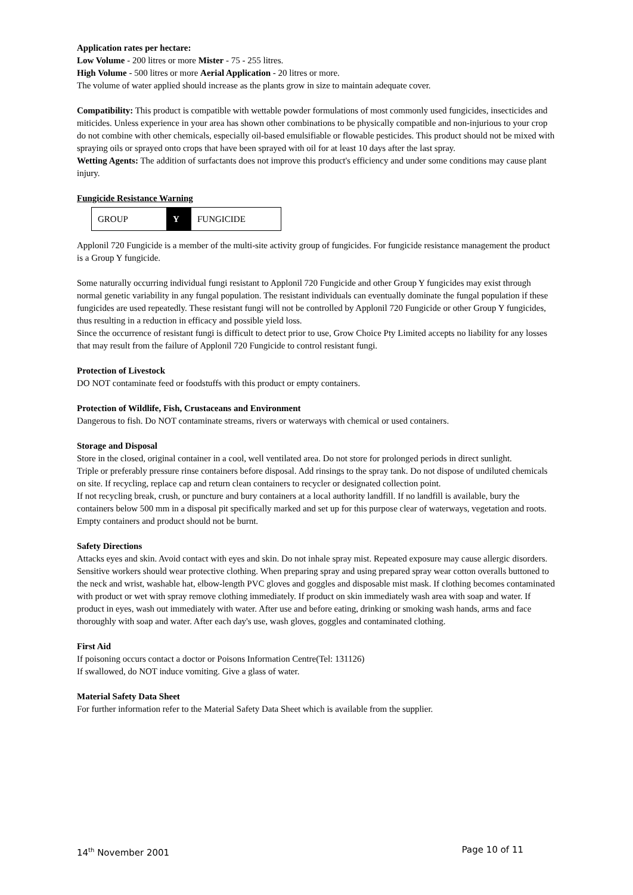Application rates per hectare:
Low Volume - 200 litres or more Mister - 75 - 255 litres.
High Volume - 500 litres or more Aerial Application - 20 litres or more.
The volume of water applied should increase as the plants grow in size to maintain adequate cover.
Compatibility: This product is compatible with wettable powder formulations of most commonly used fungicides, insecticides and miticides. Unless experience in your area has shown other combinations to be physically compatible and non-injurious to your crop do not combine with other chemicals, especially oil-based emulsifiable or flowable pesticides. This product should not be mixed with spraying oils or sprayed onto crops that have been sprayed with oil for at least 10 days after the last spray.
Wetting Agents: The addition of surfactants does not improve this product's efficiency and under some conditions may cause plant injury.
Fungicide Resistance Warning
| GROUP | Y | FUNGICIDE |
Applonil 720 Fungicide is a member of the multi-site activity group of fungicides. For fungicide resistance management the product is a Group Y fungicide.
Some naturally occurring individual fungi resistant to Applonil 720 Fungicide and other Group Y fungicides may exist through normal genetic variability in any fungal population. The resistant individuals can eventually dominate the fungal population if these fungicides are used repeatedly. These resistant fungi will not be controlled by Applonil 720 Fungicide or other Group Y fungicides, thus resulting in a reduction in efficacy and possible yield loss.
Since the occurrence of resistant fungi is difficult to detect prior to use, Grow Choice Pty Limited accepts no liability for any losses that may result from the failure of Applonil 720 Fungicide to control resistant fungi.
Protection of Livestock
DO NOT contaminate feed or foodstuffs with this product or empty containers.
Protection of Wildlife, Fish, Crustaceans and Environment
Dangerous to fish. Do NOT contaminate streams, rivers or waterways with chemical or used containers.
Storage and Disposal
Store in the closed, original container in a cool, well ventilated area. Do not store for prolonged periods in direct sunlight.
Triple or preferably pressure rinse containers before disposal. Add rinsings to the spray tank. Do not dispose of undiluted chemicals on site. If recycling, replace cap and return clean containers to recycler or designated collection point.
If not recycling break, crush, or puncture and bury containers at a local authority landfill. If no landfill is available, bury the containers below 500 mm in a disposal pit specifically marked and set up for this purpose clear of waterways, vegetation and roots. Empty containers and product should not be burnt.
Safety Directions
Attacks eyes and skin. Avoid contact with eyes and skin. Do not inhale spray mist. Repeated exposure may cause allergic disorders. Sensitive workers should wear protective clothing. When preparing spray and using prepared spray wear cotton overalls buttoned to the neck and wrist, washable hat, elbow-length PVC gloves and goggles and disposable mist mask. If clothing becomes contaminated with product or wet with spray remove clothing immediately. If product on skin immediately wash area with soap and water. If product in eyes, wash out immediately with water. After use and before eating, drinking or smoking wash hands, arms and face thoroughly with soap and water. After each day's use, wash gloves, goggles and contaminated clothing.
First Aid
If poisoning occurs contact a doctor or Poisons Information Centre(Tel: 131126)
If swallowed, do NOT induce vomiting. Give a glass of water.
Material Safety Data Sheet
For further information refer to the Material Safety Data Sheet which is available from the supplier.
14<sup>th</sup> November 2001 Page 10 of 11